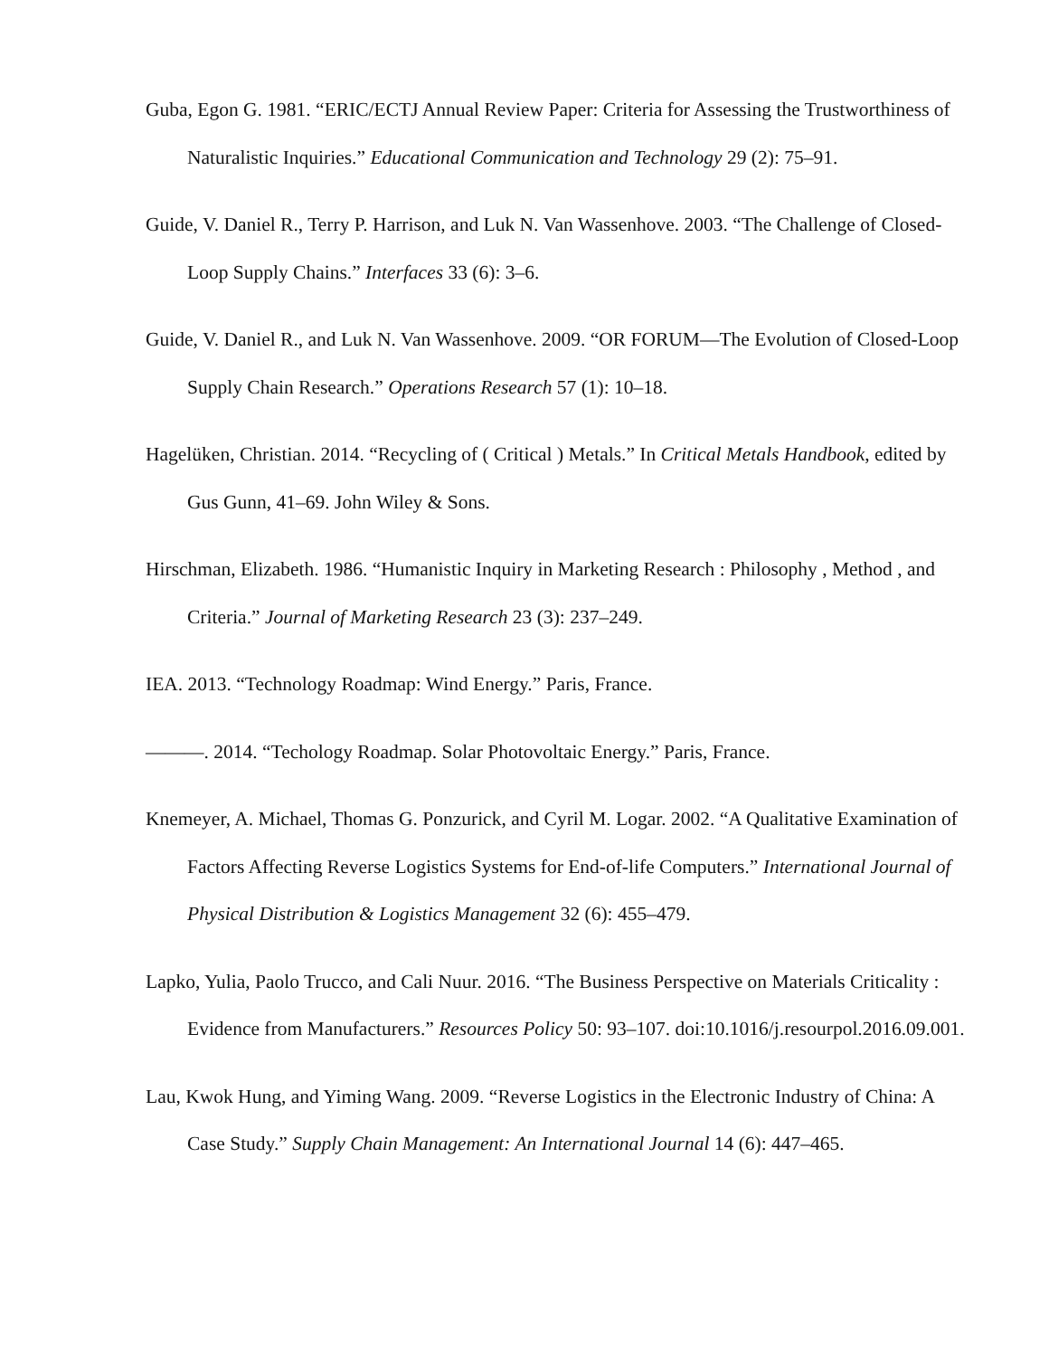Guba, Egon G. 1981. “ERIC/ECTJ Annual Review Paper: Criteria for Assessing the Trustworthiness of Naturalistic Inquiries.” Educational Communication and Technology 29 (2): 75–91.
Guide, V. Daniel R., Terry P. Harrison, and Luk N. Van Wassenhove. 2003. “The Challenge of Closed-Loop Supply Chains.” Interfaces 33 (6): 3–6.
Guide, V. Daniel R., and Luk N. Van Wassenhove. 2009. “OR FORUM—The Evolution of Closed-Loop Supply Chain Research.” Operations Research 57 (1): 10–18.
Hagelüken, Christian. 2014. “Recycling of ( Critical ) Metals.” In Critical Metals Handbook, edited by Gus Gunn, 41–69. John Wiley & Sons.
Hirschman, Elizabeth. 1986. “Humanistic Inquiry in Marketing Research : Philosophy , Method , and Criteria.” Journal of Marketing Research 23 (3): 237–249.
IEA. 2013. “Technology Roadmap: Wind Energy.” Paris, France.
———. 2014. “Techology Roadmap. Solar Photovoltaic Energy.” Paris, France.
Knemeyer, A. Michael, Thomas G. Ponzurick, and Cyril M. Logar. 2002. “A Qualitative Examination of Factors Affecting Reverse Logistics Systems for End-of-life Computers.” International Journal of Physical Distribution & Logistics Management 32 (6): 455–479.
Lapko, Yulia, Paolo Trucco, and Cali Nuur. 2016. “The Business Perspective on Materials Criticality : Evidence from Manufacturers.” Resources Policy 50: 93–107. doi:10.1016/j.resourpol.2016.09.001.
Lau, Kwok Hung, and Yiming Wang. 2009. “Reverse Logistics in the Electronic Industry of China: A Case Study.” Supply Chain Management: An International Journal 14 (6): 447–465.